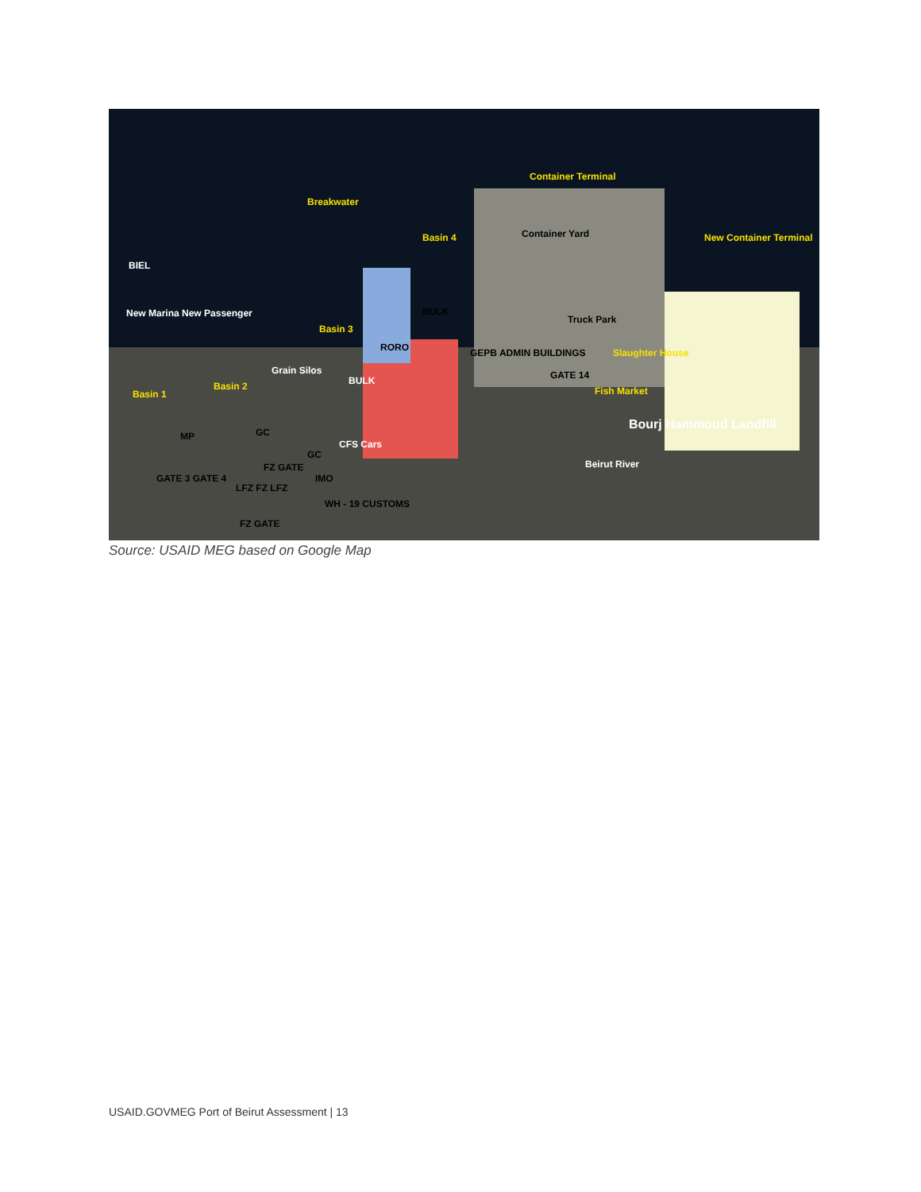Container Terminal
Breakwater
Container Yard Basin 4 New Container Terminal
BIEL
New Marina New Passenger
Basin 3
BULK
RORO GEPB ADMIN BUILDINGS
Truck Park
Slaughter House
Basin 1
Basin 2
Grain Silos
BULK GATE 14
Fish Market
Bourj Hammoud Landfill
MP GC
GC
CFS Cars
Beirut River
GATE 3 GATE 4
LFZ FZ LFZ
FZ GATE
IMO
WH - 19 CUSTOMS
FZ GATE
Source: USAID MEG based on Google Map
USAID.GOVMEG Port of Beirut Assessment | 13